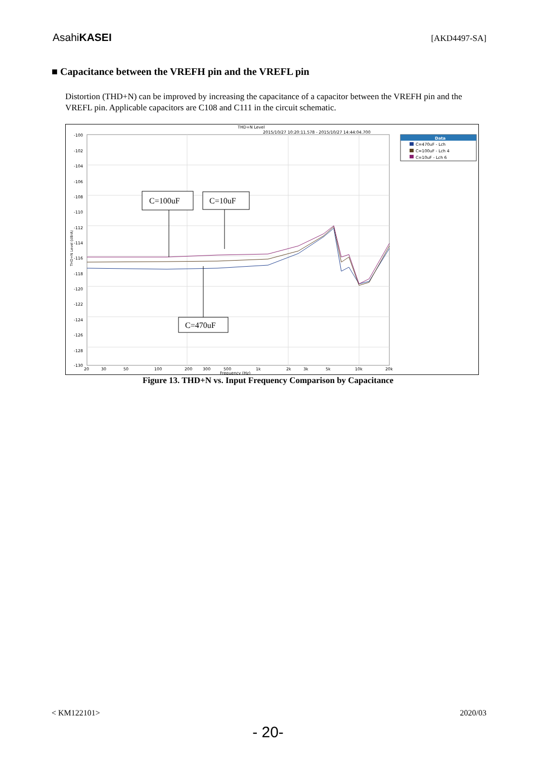AsahiKASEI
[AKD4497-SA]
■ Capacitance between the VREFH pin and the VREFL pin
Distortion (THD+N) can be improved by increasing the capacitance of a capacitor between the VREFH pin and the VREFL pin. Applicable capacitors are C108 and C111 in the circuit schematic.
THD+N Level
2015/10/27 10:20:11.578 - 2015/10/27 14:44:04.700
-100
-102
-104
-106
-108
-110
-112
-114
-116
-118
-120
-122
-124
-126
-128
-130
20
30
50
100
200
300
500
1k
2k
3k
5k
10k
20k
Frequency (Hz)
Data
C=470uF - Lch
C=100uF - Lch 4
C=10uF - Lch 6
C=100uF
C=10uF
C=470uF
THD+N Level (dBrA)
Figure 13. THD+N vs. Input Frequency Comparison by Capacitance
< KM122101> 2020/03
- 20-